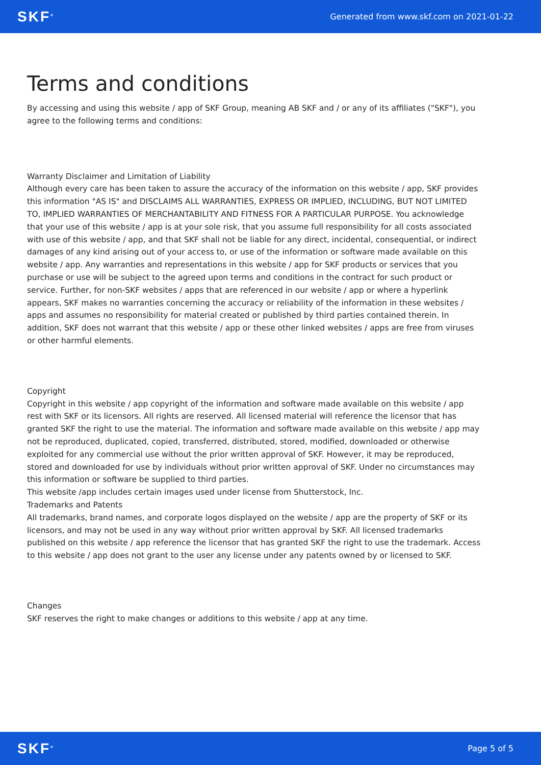SKF<sup>®</sup> Generated from www.skf.com on 2021-01-22
Terms and conditions
By accessing and using this website / app of SKF Group, meaning AB SKF and / or any of its affiliates ("SKF"), you agree to the following terms and conditions:
Warranty Disclaimer and Limitation of Liability
Although every care has been taken to assure the accuracy of the information on this website / app, SKF provides this information "AS IS" and DISCLAIMS ALL WARRANTIES, EXPRESS OR IMPLIED, INCLUDING, BUT NOT LIMITED TO, IMPLIED WARRANTIES OF MERCHANTABILITY AND FITNESS FOR A PARTICULAR PURPOSE. You acknowledge that your use of this website / app is at your sole risk, that you assume full responsibility for all costs associated with use of this website / app, and that SKF shall not be liable for any direct, incidental, consequential, or indirect damages of any kind arising out of your access to, or use of the information or software made available on this website / app. Any warranties and representations in this website / app for SKF products or services that you purchase or use will be subject to the agreed upon terms and conditions in the contract for such product or service. Further, for non-SKF websites / apps that are referenced in our website / app or where a hyperlink appears, SKF makes no warranties concerning the accuracy or reliability of the information in these websites / apps and assumes no responsibility for material created or published by third parties contained therein. In addition, SKF does not warrant that this website / app or these other linked websites / apps are free from viruses or other harmful elements.
Copyright
Copyright in this website / app copyright of the information and software made available on this website / app rest with SKF or its licensors. All rights are reserved. All licensed material will reference the licensor that has granted SKF the right to use the material. The information and software made available on this website / app may not be reproduced, duplicated, copied, transferred, distributed, stored, modified, downloaded or otherwise exploited for any commercial use without the prior written approval of SKF. However, it may be reproduced, stored and downloaded for use by individuals without prior written approval of SKF. Under no circumstances may this information or software be supplied to third parties.
This website /app includes certain images used under license from Shutterstock, Inc.
Trademarks and Patents
All trademarks, brand names, and corporate logos displayed on the website / app are the property of SKF or its licensors, and may not be used in any way without prior written approval by SKF. All licensed trademarks published on this website / app reference the licensor that has granted SKF the right to use the trademark. Access to this website / app does not grant to the user any license under any patents owned by or licensed to SKF.
Changes
SKF reserves the right to make changes or additions to this website / app at any time.
SKF<sup>®</sup> Page 5 of 5